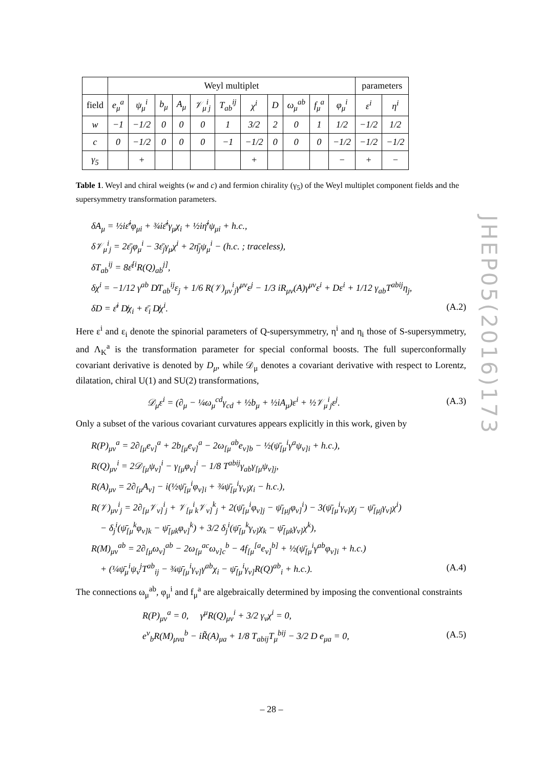JHEP05(2016)173
| | Weyl multiplet | | | | | | | | | | | parameters | |
| --- | --- | --- | --- | --- | --- | --- | --- | --- | --- | --- | --- | --- | --- |
| field | e<sub>μ</sub><sup>a</sup> | ψ<sub>μ</sub><sup>i</sup> | b<sub>μ</sub> | A<sub>μ</sub> | 𝒱<sub>μ</sub><sup>i</sup><sub>j</sub> | T<sub>ab</sub><sup>ij</sup> | χ<sup>i</sup> | D | ω<sub>μ</sub><sup>ab</sup> | f<sub>μ</sub><sup>a</sup> | φ<sub>μ</sub><sup>i</sup> | ε<sup>i</sup> | η<sup>i</sup> |
| w | −1 | −1/2 | 0 | 0 | 0 | 1 | 3/2 | 2 | 0 | 1 | 1/2 | −1/2 | 1/2 |
| c | 0 | −1/2 | 0 | 0 | 0 | −1 | −1/2 | 0 | 0 | 0 | −1/2 | −1/2 | −1/2 |
| γ<sub>5</sub> | | + | | | | | + | | | | − | + | − |
Table 1. Weyl and chiral weights (w and c) and fermion chirality (γ<sub>5</sub>) of the Weyl multiplet component fields and the supersymmetry transformation parameters.
δA<sub>μ</sub> = ½iε̄<sup>i</sup>φ<sub>μi</sub> + ¾iε̄<sup>i</sup>γ<sub>μ</sub>χ<sub>i</sub> + ½iη̄<sup>i</sup>ψ<sub>μi</sub> + h.c.,
δ𝒱<sub>μ</sub><sup>i</sup><sub>j</sub> = 2ε̄<sub>j</sub>φ<sub>μ</sub><sup>i</sup> − 3ε̄<sub>j</sub>γ<sub>μ</sub>χ<sup>i</sup> + 2η̄<sub>j</sub>ψ<sub>μ</sub><sup>i</sup> − (h.c. ; traceless),
δT<sub>ab</sub><sup>ij</sup> = 8ε̄<sup>[i</sup>R(Q)<sub>ab</sub><sup>j]</sup>,
δχ<sup>i</sup> = −1/12 γ<sup>ab</sup> D̸T<sub>ab</sub><sup>ij</sup>ε<sub>j</sub> + 1/6 R(𝒱)<sub>μν</sub><sup>i</sup><sub>j</sub>γ<sup>μν</sup>ε<sup>j</sup> − 1/3 iR<sub>μν</sub>(A)γ<sup>μν</sup>ε<sup>i</sup> + Dε<sup>i</sup> + 1/12 γ<sub>ab</sub>T<sup>abij</sup>η<sub>j</sub>,
δD = ε̄<sup>i</sup> D̸χ<sub>i</sub> + ε̄<sub>i</sub> D̸χ<sup>i</sup>. (A.2)
Here ε<sup>i</sup> and ε<sub>i</sub> denote the spinorial parameters of Q-supersymmetry, η<sup>i</sup> and η<sub>i</sub> those of S-supersymmetry, and Λ<sub>K</sub><sup>a</sup> is the transformation parameter for special conformal boosts. The full superconformally covariant derivative is denoted by D<sub>μ</sub>, while 𝒟<sub>μ</sub> denotes a covariant derivative with respect to Lorentz, dilatation, chiral U(1) and SU(2) transformations,
𝒟<sub>μ</sub>ε<sup>i</sup> = (∂<sub>μ</sub> − ¼ω<sub>μ</sub><sup>cd</sup>γ<sub>cd</sub> + ½b<sub>μ</sub> + ½iA<sub>μ</sub>)ε<sup>i</sup> + ½𝒱<sub>μ</sub><sup>i</sup><sub>j</sub>ε<sup>j</sup>. (A.3)
Only a subset of the various covariant curvatures appears explicitly in this work, given by
R(P)<sub>μν</sub><sup>a</sup> = 2∂<sub>[μ</sub>e<sub>ν]</sub><sup>a</sup> + 2b<sub>[μ</sub>e<sub>ν]</sub><sup>a</sup> − 2ω<sub>[μ</sub><sup>ab</sup>e<sub>ν]b</sub> − ½(ψ̄<sub>[μ</sub><sup>i</sup>γ<sup>a</sup>ψ<sub>ν]i</sub> + h.c.),
R(Q)<sub>μν</sub><sup>i</sup> = 2𝒟<sub>[μ</sub>ψ<sub>ν]</sub><sup>i</sup> − γ<sub>[μ</sub>φ<sub>ν]</sub><sup>i</sup> − 1/8 T<sup>abij</sup>γ<sub>ab</sub>γ<sub>[μ</sub>ψ<sub>ν]j</sub>,
R(A)<sub>μν</sub> = 2∂<sub>[μ</sub>A<sub>ν]</sub> − i(½ψ̄<sub>[μ</sub><sup>i</sup>φ<sub>ν]i</sub> + ¾ψ̄<sub>[μ</sub><sup>i</sup>γ<sub>ν]</sub>χ<sub>i</sub> − h.c.),
R(𝒱)<sub>μν</sub><sup>i</sup><sub>j</sub> = 2∂<sub>[μ</sub>𝒱<sub>ν]</sub><sup>i</sup><sub>j</sub> + 𝒱<sub>[μ</sub><sup>i</sup><sub>k</sub>𝒱<sub>ν]</sub><sup>k</sup><sub>j</sub> + 2(ψ̄<sub>[μ</sub><sup>i</sup>φ<sub>ν]j</sub> − ψ̄<sub>[μj</sub>φ<sub>ν]</sub><sup>i</sup>) − 3(ψ̄<sub>[μ</sub><sup>i</sup>γ<sub>ν]</sub>χ<sub>j</sub> − ψ̄<sub>[μj</sub>γ<sub>ν]</sub>χ<sup>i</sup>)
− δ<sub>j</sub><sup>i</sup>(ψ̄<sub>[μ</sub><sup>k</sup>φ<sub>ν]k</sub> − ψ̄<sub>[μk</sub>φ<sub>ν]</sub><sup>k</sup>) + 3/2 δ<sub>j</sub><sup>i</sup>(ψ̄<sub>[μ</sub><sup>k</sup>γ<sub>ν]</sub>χ<sub>k</sub> − ψ̄<sub>[μk</sub>γ<sub>ν]</sub>χ<sup>k</sup>),
R(M)<sub>μν</sub><sup>ab</sup> = 2∂<sub>[μ</sub>ω<sub>ν]</sub><sup>ab</sup> − 2ω<sub>[μ</sub><sup>ac</sup>ω<sub>ν]c</sub><sup>b</sup> − 4f<sub>[μ</sub><sup>[a</sup>e<sub>ν]</sub><sup>b]</sup> + ½(ψ̄<sub>[μ</sub><sup>i</sup>γ<sup>ab</sup>φ<sub>ν]i</sub> + h.c.)
+ (¼ψ̄<sub>μ</sub><sup>i</sup>ψ<sub>ν</sub><sup>j</sup>T<sup>ab</sup><sub>ij</sub> − ¾ψ̄<sub>[μ</sub><sup>i</sup>γ<sub>ν]</sub>γ<sup>ab</sup>χ<sub>i</sub> − ψ̄<sub>[μ</sub><sup>i</sup>γ<sub>ν]</sub>R(Q)<sup>ab</sup><sub>i</sub> + h.c.). (A.4)
The connections ω<sub>μ</sub><sup>ab</sup>, φ<sub>μ</sub><sup>i</sup> and f<sub>μ</sub><sup>a</sup> are algebraically determined by imposing the conventional constraints
R(P)<sub>μν</sub><sup>a</sup> = 0, γ<sup>μ</sup>R(Q)<sub>μν</sub><sup>i</sup> + 3/2 γ<sub>ν</sub>χ<sup>i</sup> = 0,
e<sup>ν</sup><sub>b</sub>R(M)<sub>μνa</sub><sup>b</sup> − iR̃(A)<sub>μa</sub> + 1/8 T<sub>abij</sub>T<sub>μ</sub><sup>bij</sup> − 3/2 D e<sub>μa</sub> = 0, (A.5)
– 28 –